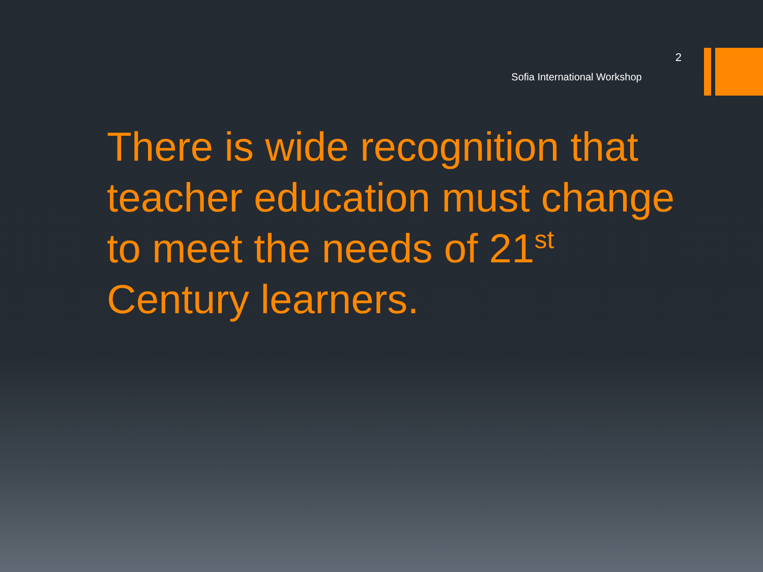Sofia International Workshop
2
There is wide recognition that teacher education must change to meet the needs of 21<sup>st</sup> Century learners.